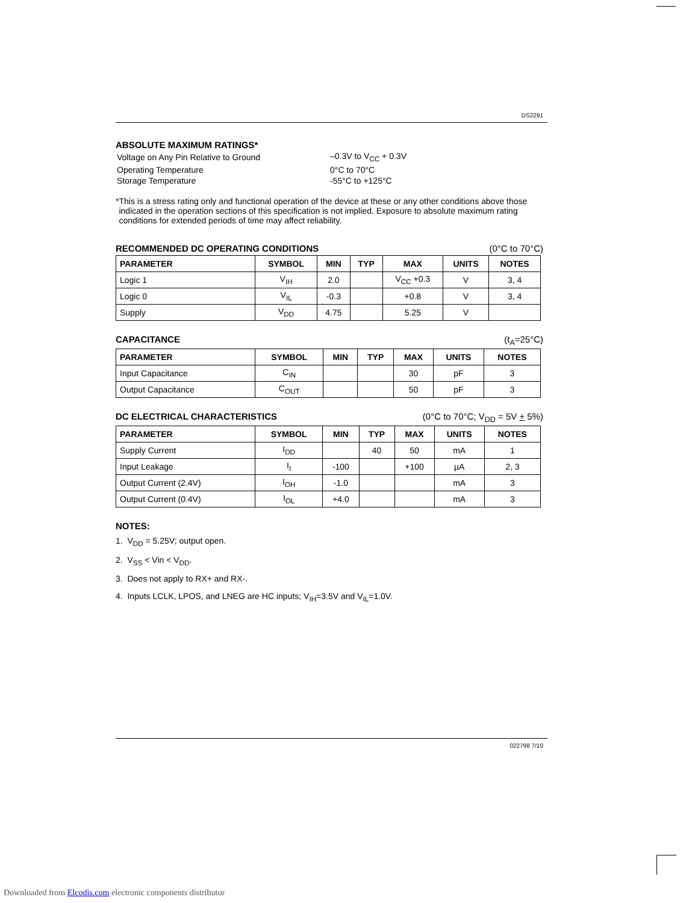DS2291
ABSOLUTE MAXIMUM RATINGS*
| Voltage on Any Pin Relative to Ground | –0.3V to V<sub>CC</sub> + 0.3V |
| Operating Temperature | 0°C to 70°C |
| Storage Temperature | -55°C to +125°C |
* This is a stress rating only and functional operation of the device at these or any other conditions above those indicated in the operation sections of this specification is not implied. Exposure to absolute maximum rating conditions for extended periods of time may affect reliability.
RECOMMENDED DC OPERATING CONDITIONS (0°C to 70°C)
| PARAMETER | SYMBOL | MIN | TYP | MAX | UNITS | NOTES |
| --- | --- | --- | --- | --- | --- | --- |
| Logic 1 | V<sub>IH</sub> | 2.0 | | V<sub>CC</sub> +0.3 | V | 3, 4 |
| Logic 0 | V<sub>IL</sub> | -0.3 | | +0.8 | V | 3, 4 |
| Supply | V<sub>DD</sub> | 4.75 | | 5.25 | V | |
CAPACITANCE (t<sub>A</sub>=25°C)
| PARAMETER | SYMBOL | MIN | TYP | MAX | UNITS | NOTES |
| --- | --- | --- | --- | --- | --- | --- |
| Input Capacitance | C<sub>IN</sub> | | | 30 | pF | 3 |
| Output Capacitance | C<sub>OUT</sub> | | | 50 | pF | 3 |
DC ELECTRICAL CHARACTERISTICS (0°C to 70°C; V<sub>DD</sub> = 5V + 5%)
| PARAMETER | SYMBOL | MIN | TYP | MAX | UNITS | NOTES |
| --- | --- | --- | --- | --- | --- | --- |
| Supply Current | I<sub>DD</sub> | | 40 | 50 | mA | 1 |
| Input Leakage | I<sub>I</sub> | -100 | | +100 | µA | 2, 3 |
| Output Current (2.4V) | I<sub>OH</sub> | -1.0 | | | mA | 3 |
| Output Current (0.4V) | I<sub>OL</sub> | +4.0 | | | mA | 3 |
NOTES:
1. V<sub>DD</sub> = 5.25V; output open.
2. V<sub>SS</sub> < Vin < V<sub>DD</sub>.
3. Does not apply to RX+ and RX-.
4. Inputs LCLK, LPOS, and LNEG are HC inputs; V<sub>IH</sub>=3.5V and V<sub>IL</sub>=1.0V.
022798 7/10
Downloaded from Elcodis.com electronic components distributor